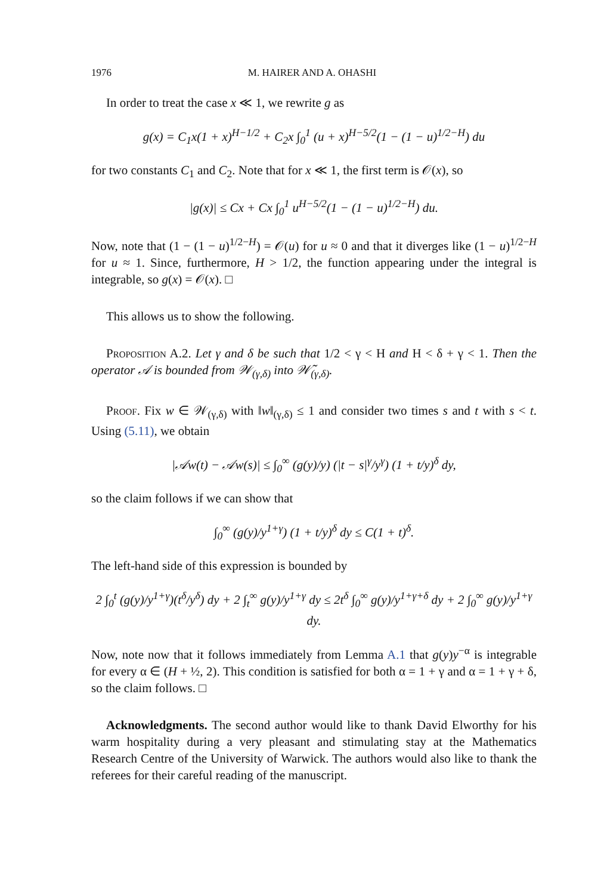1976 M. HAIRER AND A. OHASHI
In order to treat the case x ≪ 1, we rewrite g as
g(x) = C<sub>1</sub>x(1 + x)<sup>H−1/2</sup> + C<sub>2</sub>x ∫<sub>0</sub><sup>1</sup> (u + x)<sup>H−5/2</sup>(1 − (1 − u)<sup>1/2−H</sup>) du
for two constants C<sub>1</sub> and C<sub>2</sub>. Note that for x ≪ 1, the first term is 𝒪(x), so
|g(x)| ≤ Cx + Cx ∫<sub>0</sub><sup>1</sup> u<sup>H−5/2</sup>(1 − (1 − u)<sup>1/2−H</sup>) du.
Now, note that (1 − (1 − u)<sup>1/2−H</sup>) = 𝒪(u) for u ≈ 0 and that it diverges like (1 − u)<sup>1/2−H</sup> for u ≈ 1. Since, furthermore, H > 1/2, the function appearing under the integral is integrable, so g(x) = 𝒪(x). □
This allows us to show the following.
Proposition A.2. Let γ and δ be such that 1/2 < γ < H and H < δ + γ < 1. Then the operator 𝒜 is bounded from 𝒲<sub>(γ,δ)</sub> into 𝒲̃<sub>(γ,δ)</sub>.
Proof. Fix w ∈ 𝒲<sub>(γ,δ)</sub> with ‖w‖<sub>(γ,δ)</sub> ≤ 1 and consider two times s and t with s < t. Using (5.11), we obtain
|𝒜w(t) − 𝒜w(s)| ≤ ∫<sub>0</sub><sup>∞</sup> (g(y)/y) (|t − s|<sup>γ</sup>/y<sup>γ</sup>) (1 + t/y)<sup>δ</sup> dy,
so the claim follows if we can show that
∫<sub>0</sub><sup>∞</sup> (g(y)/y<sup>1+γ</sup>) (1 + t/y)<sup>δ</sup> dy ≤ C(1 + t)<sup>δ</sup>.
The left-hand side of this expression is bounded by
2 ∫<sub>0</sub><sup>t</sup> (g(y)/y<sup>1+γ</sup>)(t<sup>δ</sup>/y<sup>δ</sup>) dy + 2 ∫<sub>t</sub><sup>∞</sup> g(y)/y<sup>1+γ</sup> dy ≤ 2t<sup>δ</sup> ∫<sub>0</sub><sup>∞</sup> g(y)/y<sup>1+γ+δ</sup> dy + 2 ∫<sub>0</sub><sup>∞</sup> g(y)/y<sup>1+γ</sup> dy.
Now, note now that it follows immediately from Lemma A.1 that g(y)y<sup>−α</sup> is integrable for every α ∈ (H + ½, 2). This condition is satisfied for both α = 1 + γ and α = 1 + γ + δ, so the claim follows. □
Acknowledgments. The second author would like to thank David Elworthy for his warm hospitality during a very pleasant and stimulating stay at the Mathematics Research Centre of the University of Warwick. The authors would also like to thank the referees for their careful reading of the manuscript.